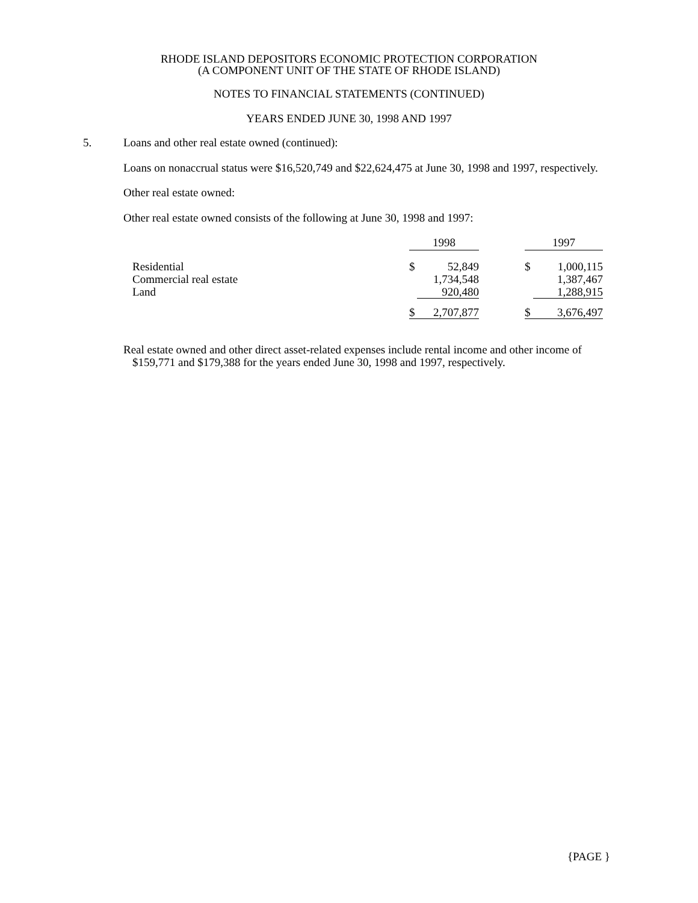RHODE ISLAND DEPOSITORS ECONOMIC PROTECTION CORPORATION
(A COMPONENT UNIT OF THE STATE OF RHODE ISLAND)
NOTES TO FINANCIAL STATEMENTS (CONTINUED)
YEARS ENDED JUNE 30, 1998 AND 1997
5. Loans and other real estate owned (continued):
Loans on nonaccrual status were $16,520,749 and $22,624,475 at June 30, 1998 and 1997, respectively.
Other real estate owned:
Other real estate owned consists of the following at June 30, 1998 and 1997:
| | 1998 | | | 1997 | |
| Residential Commercial real estate Land | $ | 52,849 1,734,548 920,480 | | $ | 1,000,115 1,387,467 1,288,915 |
| | $ | 2,707,877 | | $ | 3,676,497 |
Real estate owned and other direct asset-related expenses include rental income and other income of $159,771 and $179,388 for the years ended June 30, 1998 and 1997, respectively.
{PAGE }